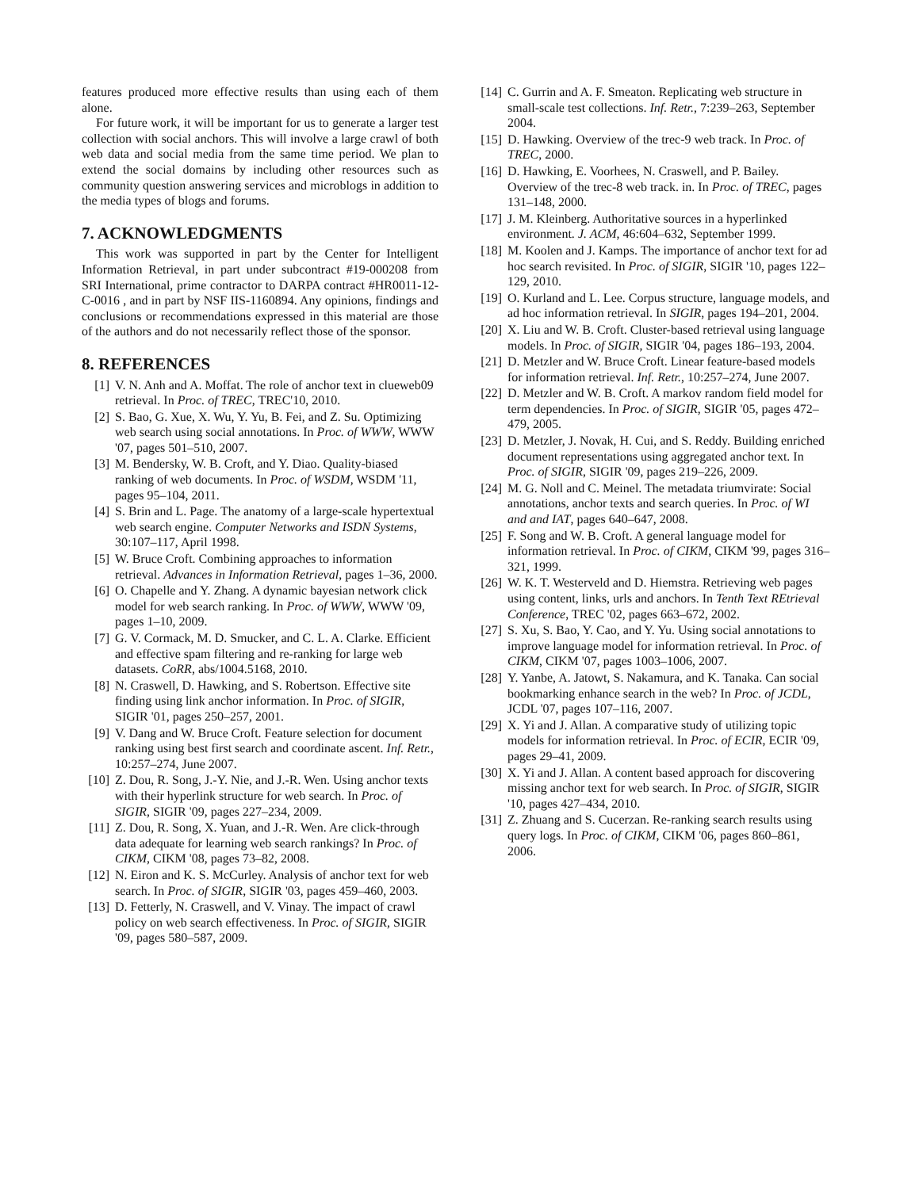features produced more effective results than using each of them alone.
For future work, it will be important for us to generate a larger test collection with social anchors. This will involve a large crawl of both web data and social media from the same time period. We plan to extend the social domains by including other resources such as community question answering services and microblogs in addition to the media types of blogs and forums.
7. ACKNOWLEDGMENTS
This work was supported in part by the Center for Intelligent Information Retrieval, in part under subcontract #19-000208 from SRI International, prime contractor to DARPA contract #HR0011-12-C-0016 , and in part by NSF IIS-1160894. Any opinions, findings and conclusions or recommendations expressed in this material are those of the authors and do not necessarily reflect those of the sponsor.
8. REFERENCES
[1] V. N. Anh and A. Moffat. The role of anchor text in clueweb09 retrieval. In Proc. of TREC, TREC'10, 2010.
[2] S. Bao, G. Xue, X. Wu, Y. Yu, B. Fei, and Z. Su. Optimizing web search using social annotations. In Proc. of WWW, WWW '07, pages 501–510, 2007.
[3] M. Bendersky, W. B. Croft, and Y. Diao. Quality-biased ranking of web documents. In Proc. of WSDM, WSDM '11, pages 95–104, 2011.
[4] S. Brin and L. Page. The anatomy of a large-scale hypertextual web search engine. Computer Networks and ISDN Systems, 30:107–117, April 1998.
[5] W. Bruce Croft. Combining approaches to information retrieval. Advances in Information Retrieval, pages 1–36, 2000.
[6] O. Chapelle and Y. Zhang. A dynamic bayesian network click model for web search ranking. In Proc. of WWW, WWW '09, pages 1–10, 2009.
[7] G. V. Cormack, M. D. Smucker, and C. L. A. Clarke. Efficient and effective spam filtering and re-ranking for large web datasets. CoRR, abs/1004.5168, 2010.
[8] N. Craswell, D. Hawking, and S. Robertson. Effective site finding using link anchor information. In Proc. of SIGIR, SIGIR '01, pages 250–257, 2001.
[9] V. Dang and W. Bruce Croft. Feature selection for document ranking using best first search and coordinate ascent. Inf. Retr., 10:257–274, June 2007.
[10] Z. Dou, R. Song, J.-Y. Nie, and J.-R. Wen. Using anchor texts with their hyperlink structure for web search. In Proc. of SIGIR, SIGIR '09, pages 227–234, 2009.
[11] Z. Dou, R. Song, X. Yuan, and J.-R. Wen. Are click-through data adequate for learning web search rankings? In Proc. of CIKM, CIKM '08, pages 73–82, 2008.
[12] N. Eiron and K. S. McCurley. Analysis of anchor text for web search. In Proc. of SIGIR, SIGIR '03, pages 459–460, 2003.
[13] D. Fetterly, N. Craswell, and V. Vinay. The impact of crawl policy on web search effectiveness. In Proc. of SIGIR, SIGIR '09, pages 580–587, 2009.
[14] C. Gurrin and A. F. Smeaton. Replicating web structure in small-scale test collections. Inf. Retr., 7:239–263, September 2004.
[15] D. Hawking. Overview of the trec-9 web track. In Proc. of TREC, 2000.
[16] D. Hawking, E. Voorhees, N. Craswell, and P. Bailey. Overview of the trec-8 web track. in. In Proc. of TREC, pages 131–148, 2000.
[17] J. M. Kleinberg. Authoritative sources in a hyperlinked environment. J. ACM, 46:604–632, September 1999.
[18] M. Koolen and J. Kamps. The importance of anchor text for ad hoc search revisited. In Proc. of SIGIR, SIGIR '10, pages 122–129, 2010.
[19] O. Kurland and L. Lee. Corpus structure, language models, and ad hoc information retrieval. In SIGIR, pages 194–201, 2004.
[20] X. Liu and W. B. Croft. Cluster-based retrieval using language models. In Proc. of SIGIR, SIGIR '04, pages 186–193, 2004.
[21] D. Metzler and W. Bruce Croft. Linear feature-based models for information retrieval. Inf. Retr., 10:257–274, June 2007.
[22] D. Metzler and W. B. Croft. A markov random field model for term dependencies. In Proc. of SIGIR, SIGIR '05, pages 472–479, 2005.
[23] D. Metzler, J. Novak, H. Cui, and S. Reddy. Building enriched document representations using aggregated anchor text. In Proc. of SIGIR, SIGIR '09, pages 219–226, 2009.
[24] M. G. Noll and C. Meinel. The metadata triumvirate: Social annotations, anchor texts and search queries. In Proc. of WI and and IAT, pages 640–647, 2008.
[25] F. Song and W. B. Croft. A general language model for information retrieval. In Proc. of CIKM, CIKM '99, pages 316–321, 1999.
[26] W. K. T. Westerveld and D. Hiemstra. Retrieving web pages using content, links, urls and anchors. In Tenth Text REtrieval Conference, TREC '02, pages 663–672, 2002.
[27] S. Xu, S. Bao, Y. Cao, and Y. Yu. Using social annotations to improve language model for information retrieval. In Proc. of CIKM, CIKM '07, pages 1003–1006, 2007.
[28] Y. Yanbe, A. Jatowt, S. Nakamura, and K. Tanaka. Can social bookmarking enhance search in the web? In Proc. of JCDL, JCDL '07, pages 107–116, 2007.
[29] X. Yi and J. Allan. A comparative study of utilizing topic models for information retrieval. In Proc. of ECIR, ECIR '09, pages 29–41, 2009.
[30] X. Yi and J. Allan. A content based approach for discovering missing anchor text for web search. In Proc. of SIGIR, SIGIR '10, pages 427–434, 2010.
[31] Z. Zhuang and S. Cucerzan. Re-ranking search results using query logs. In Proc. of CIKM, CIKM '06, pages 860–861, 2006.